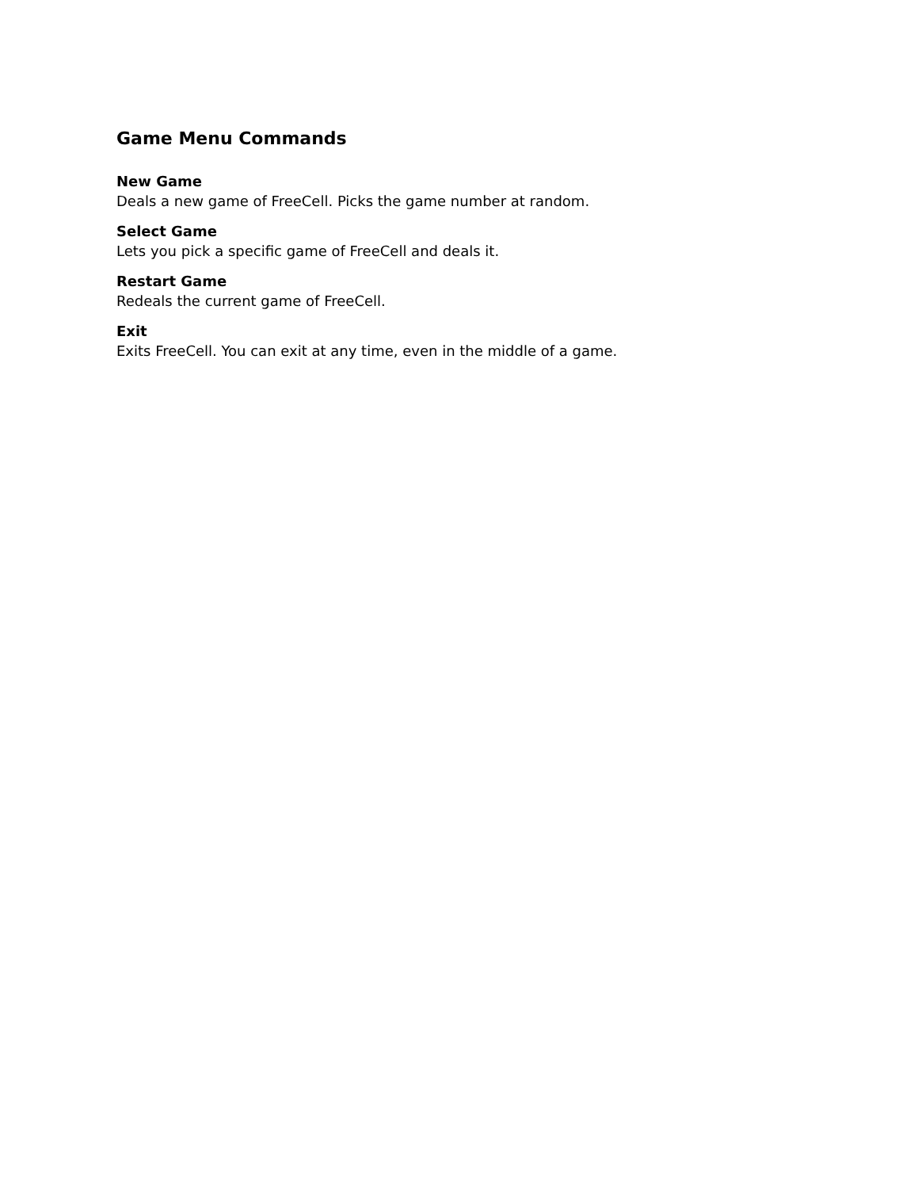Game Menu Commands
New Game
Deals a new game of FreeCell. Picks the game number at random.
Select Game
Lets you pick a specific game of FreeCell and deals it.
Restart Game
Redeals the current game of FreeCell.
Exit
Exits FreeCell. You can exit at any time, even in the middle of a game.